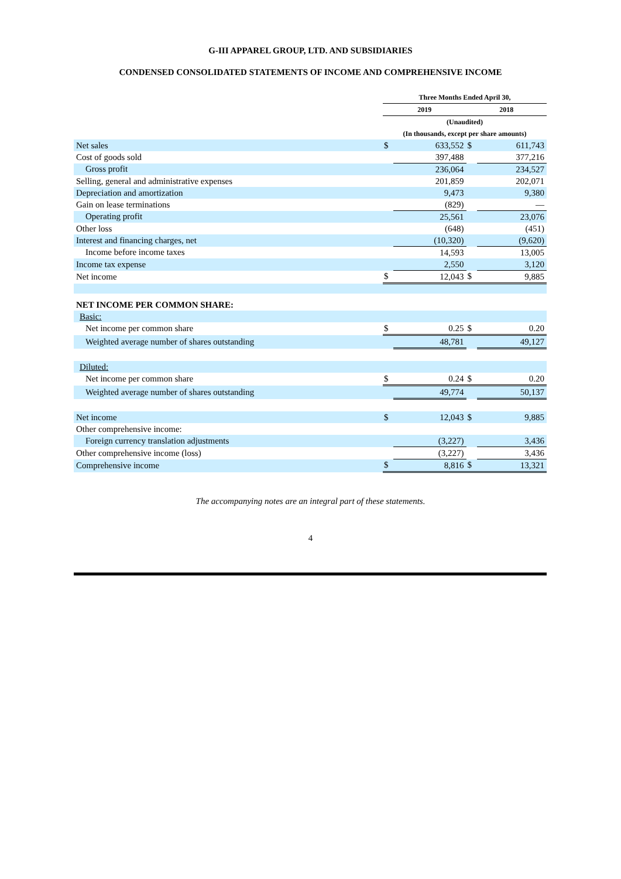G-III APPAREL GROUP, LTD. AND SUBSIDIARIES
CONDENSED CONSOLIDATED STATEMENTS OF INCOME AND COMPREHENSIVE INCOME
| | Three Months Ended April 30, | | | |
| --- | --- | --- | --- | --- |
| | 2019 | | 2018 | |
| | (Unaudited) | | | |
| | (In thousands, except per share amounts) | | | |
| Net sales | $ | 633,552 | $ | 611,743 |
| Cost of goods sold | | 397,488 | | 377,216 |
| Gross profit | | 236,064 | | 234,527 |
| Selling, general and administrative expenses | | 201,859 | | 202,071 |
| Depreciation and amortization | | 9,473 | | 9,380 |
| Gain on lease terminations | | (829) | | — |
| Operating profit | | 25,561 | | 23,076 |
| Other loss | | (648) | | (451) |
| Interest and financing charges, net | | (10,320) | | (9,620) |
| Income before income taxes | | 14,593 | | 13,005 |
| Income tax expense | | 2,550 | | 3,120 |
| Net income | $ | 12,043 | $ | 9,885 |
| NET INCOME PER COMMON SHARE: | | | | |
| Basic: | | | | |
| Net income per common share | $ | 0.25 | $ | 0.20 |
| Weighted average number of shares outstanding | | 48,781 | | 49,127 |
| Diluted: | | | | |
| Net income per common share | $ | 0.24 | $ | 0.20 |
| Weighted average number of shares outstanding | | 49,774 | | 50,137 |
| Net income | $ | 12,043 | $ | 9,885 |
| Other comprehensive income: | | | | |
| Foreign currency translation adjustments | | (3,227) | | 3,436 |
| Other comprehensive income (loss) | | (3,227) | | 3,436 |
| Comprehensive income | $ | 8,816 | $ | 13,321 |
The accompanying notes are an integral part of these statements.
4